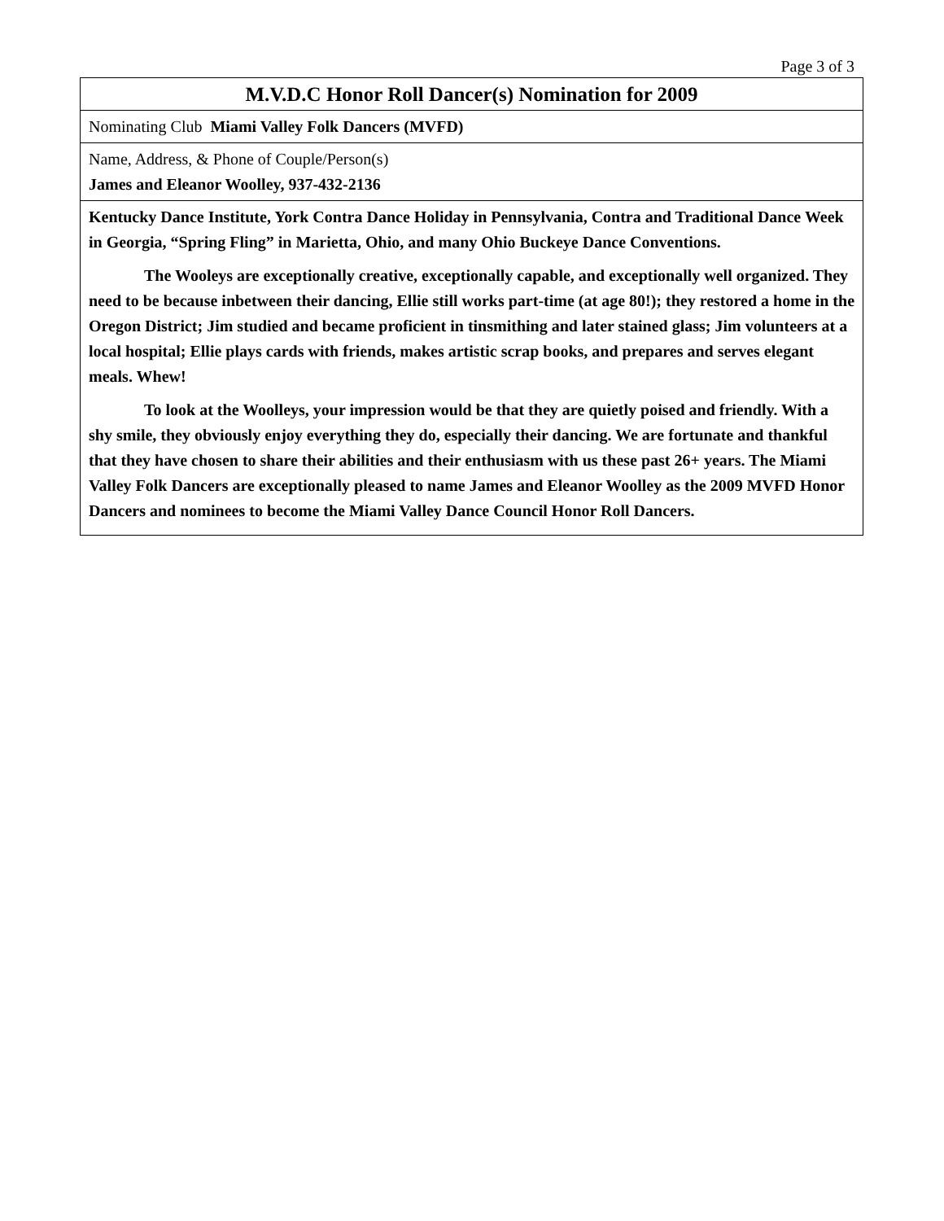Page 3 of 3
| M.V.D.C Honor Roll Dancer(s) Nomination for 2009 |
| Nominating Club Miami Valley Folk Dancers (MVFD) |
| Name, Address, & Phone of Couple/Person(s) James and Eleanor Woolley, 937-432-2136 |
| Kentucky Dance Institute, York Contra Dance Holiday in Pennsylvania, Contra and Traditional Dance Week in Georgia, “Spring Fling” in Marietta, Ohio, and many Ohio Buckeye Dance Conventions. The Wooleys are exceptionally creative, exceptionally capable, and exceptionally well organized. They need to be because inbetween their dancing, Ellie still works part-time (at age 80!); they restored a home in the Oregon District; Jim studied and became proficient in tinsmithing and later stained glass; Jim volunteers at a local hospital; Ellie plays cards with friends, makes artistic scrap books, and prepares and serves elegant meals. Whew! To look at the Woolleys, your impression would be that they are quietly poised and friendly. With a shy smile, they obviously enjoy everything they do, especially their dancing. We are fortunate and thankful that they have chosen to share their abilities and their enthusiasm with us these past 26+ years. The Miami Valley Folk Dancers are exceptionally pleased to name James and Eleanor Woolley as the 2009 MVFD Honor Dancers and nominees to become the Miami Valley Dance Council Honor Roll Dancers. |